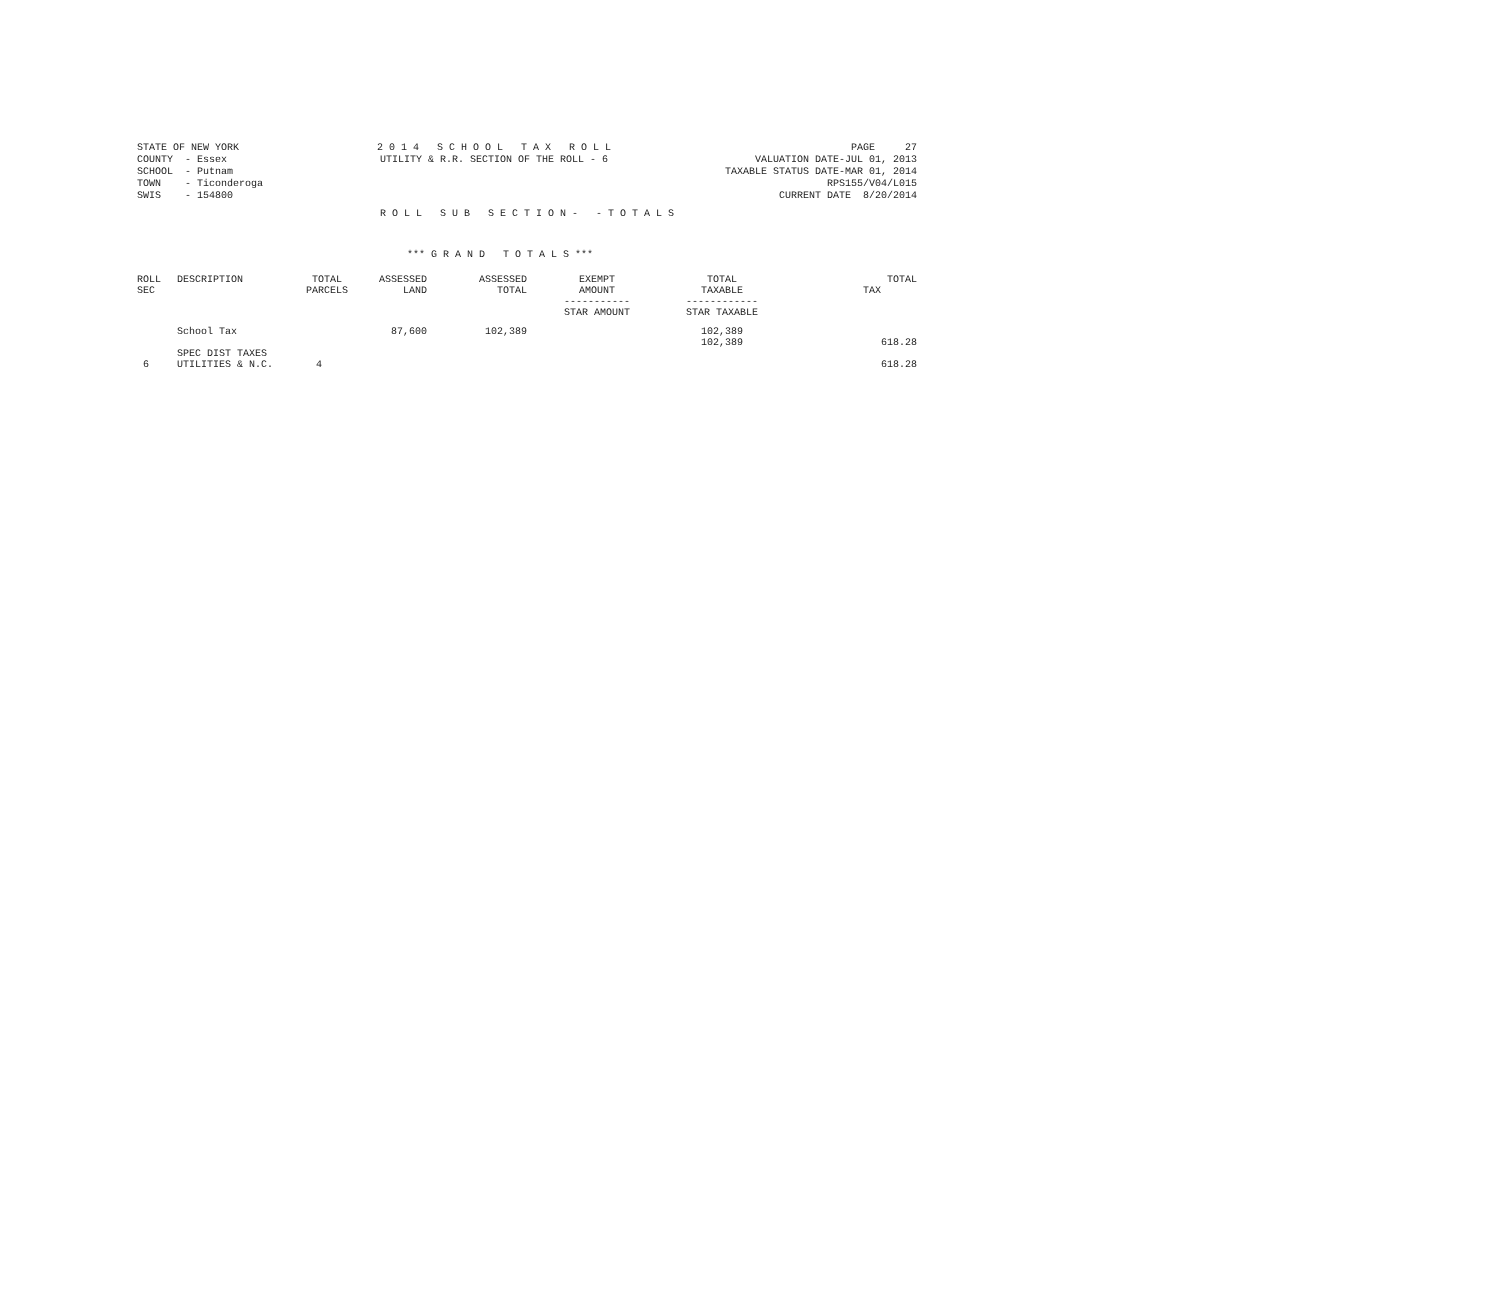STATE OF NEW YORK
COUNTY  - Essex
SCHOOL  - Putnam
TOWN    - Ticonderoga
SWIS    - 154800
2 0 1 4   S C H O O L   T A X   R O L L
UTILITY & R.R. SECTION OF THE ROLL - 6
PAGE     27
VALUATION DATE-JUL 01, 2013
TAXABLE STATUS DATE-MAR 01, 2014
RPS155/V04/L015
CURRENT DATE  8/20/2014
R O L L   S U B   S E C T I O N -   - T O T A L S
*** G R A N D   T O T A L S ***
| ROLL SEC | DESCRIPTION | TOTAL PARCELS | ASSESSED LAND | ASSESSED TOTAL | EXEMPT AMOUNT ----------- STAR AMOUNT | TOTAL TAXABLE ------------ STAR TAXABLE | TOTAL TAX |
| --- | --- | --- | --- | --- | --- | --- | --- |
| | School Tax | | 87,600 | 102,389 | | 102,389 102,389 | 618.28 |
| 6 | SPEC DIST TAXES UTILITIES & N.C. | 4 | | | | | 618.28 |